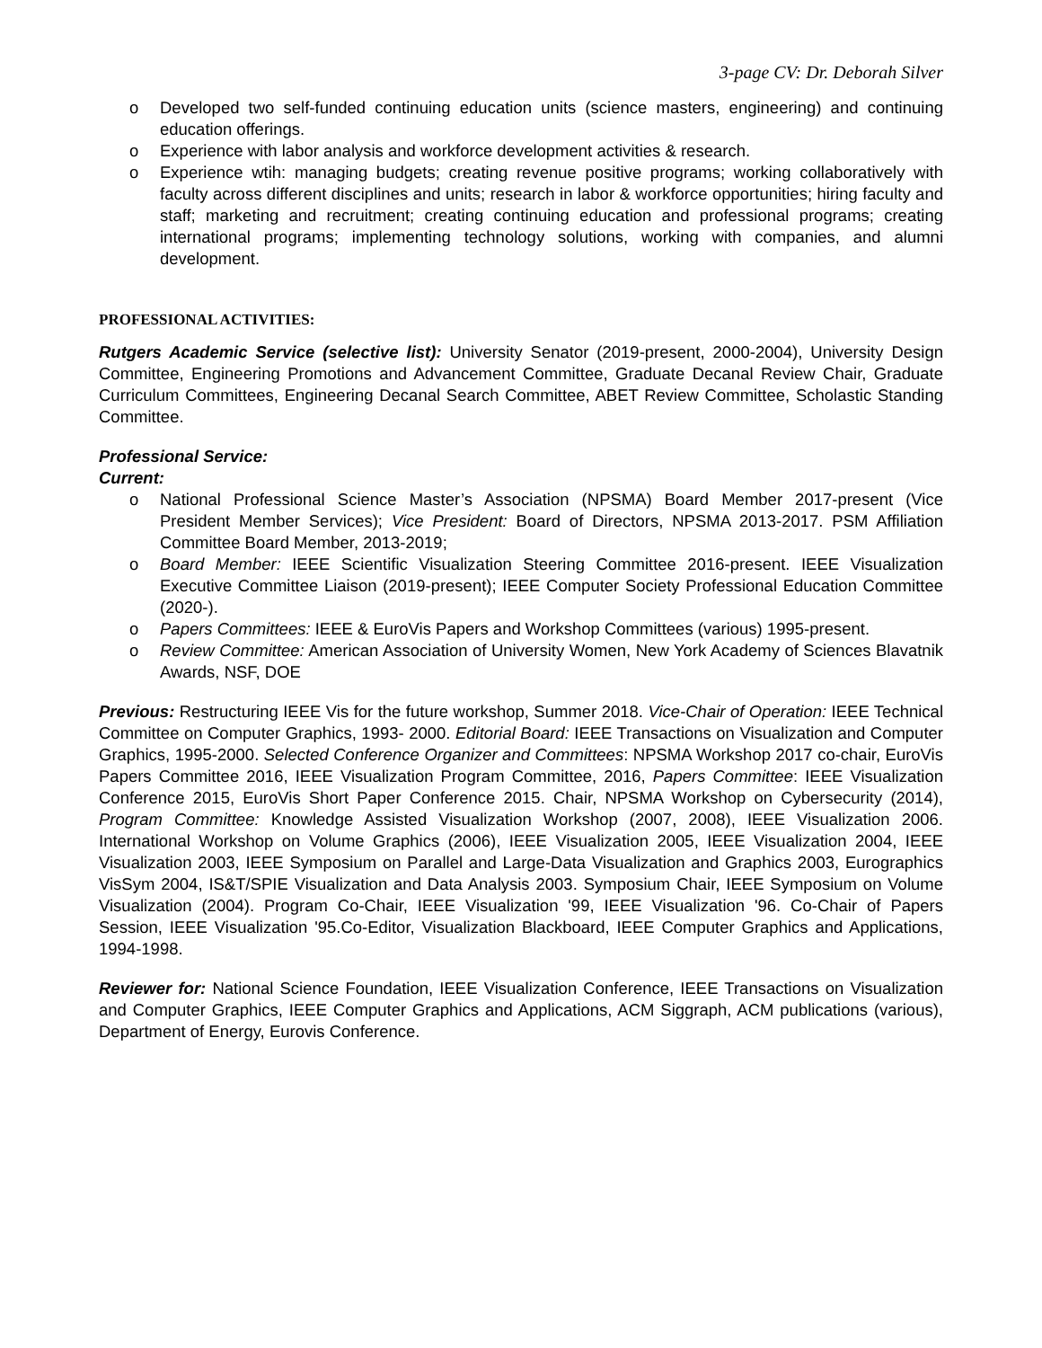3-page CV: Dr. Deborah Silver
o Developed two self-funded continuing education units (science masters, engineering) and continuing education offerings.
o Experience with labor analysis and workforce development activities & research.
o Experience wtih: managing budgets; creating revenue positive programs; working collaboratively with faculty across different disciplines and units; research in labor & workforce opportunities; hiring faculty and staff; marketing and recruitment; creating continuing education and professional programs; creating international programs; implementing technology solutions, working with companies, and alumni development.
PROFESSIONAL ACTIVITIES:
Rutgers Academic Service (selective list): University Senator (2019-present, 2000-2004), University Design Committee, Engineering Promotions and Advancement Committee, Graduate Decanal Review Chair, Graduate Curriculum Committees, Engineering Decanal Search Committee, ABET Review Committee, Scholastic Standing Committee.
Professional Service:
Current:
o National Professional Science Master’s Association (NPSMA) Board Member 2017-present (Vice President Member Services); Vice President: Board of Directors, NPSMA 2013-2017. PSM Affiliation Committee Board Member, 2013-2019;
o Board Member: IEEE Scientific Visualization Steering Committee 2016-present. IEEE Visualization Executive Committee Liaison (2019-present); IEEE Computer Society Professional Education Committee (2020-).
o Papers Committees: IEEE & EuroVis Papers and Workshop Committees (various) 1995-present.
o Review Committee: American Association of University Women, New York Academy of Sciences Blavatnik Awards, NSF, DOE
Previous: Restructuring IEEE Vis for the future workshop, Summer 2018. Vice-Chair of Operation: IEEE Technical Committee on Computer Graphics, 1993- 2000. Editorial Board: IEEE Transactions on Visualization and Computer Graphics, 1995-2000. Selected Conference Organizer and Committees: NPSMA Workshop 2017 co-chair, EuroVis Papers Committee 2016, IEEE Visualization Program Committee, 2016, Papers Committee: IEEE Visualization Conference 2015, EuroVis Short Paper Conference 2015. Chair, NPSMA Workshop on Cybersecurity (2014), Program Committee: Knowledge Assisted Visualization Workshop (2007, 2008), IEEE Visualization 2006. International Workshop on Volume Graphics (2006), IEEE Visualization 2005, IEEE Visualization 2004, IEEE Visualization 2003, IEEE Symposium on Parallel and Large-Data Visualization and Graphics 2003, Eurographics VisSym 2004, IS&T/SPIE Visualization and Data Analysis 2003. Symposium Chair, IEEE Symposium on Volume Visualization (2004). Program Co-Chair, IEEE Visualization '99, IEEE Visualization '96. Co-Chair of Papers Session, IEEE Visualization '95.Co-Editor, Visualization Blackboard, IEEE Computer Graphics and Applications, 1994-1998.
Reviewer for: National Science Foundation, IEEE Visualization Conference, IEEE Transactions on Visualization and Computer Graphics, IEEE Computer Graphics and Applications, ACM Siggraph, ACM publications (various), Department of Energy, Eurovis Conference.